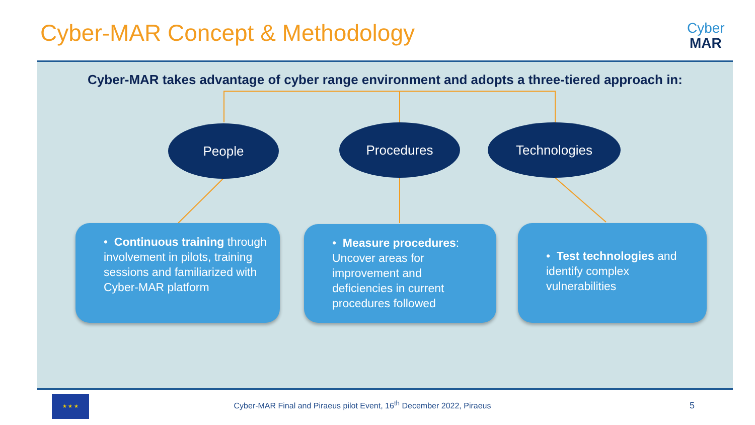Cyber-MAR Concept & Methodology
Cyber
MAR
Cyber-MAR takes advantage of cyber range environment and adopts a three-tiered approach in:
People Procedures Technologies
• Continuous training through involvement in pilots, training sessions and familiarized with Cyber-MAR platform
• Measure procedures: Uncover areas for improvement and deficiencies in current procedures followed
• Test technologies and identify complex vulnerabilities
★ ★ ★
Cyber-MAR Final and Piraeus pilot Event, 16<sup>th</sup> December 2022, Piraeus
5